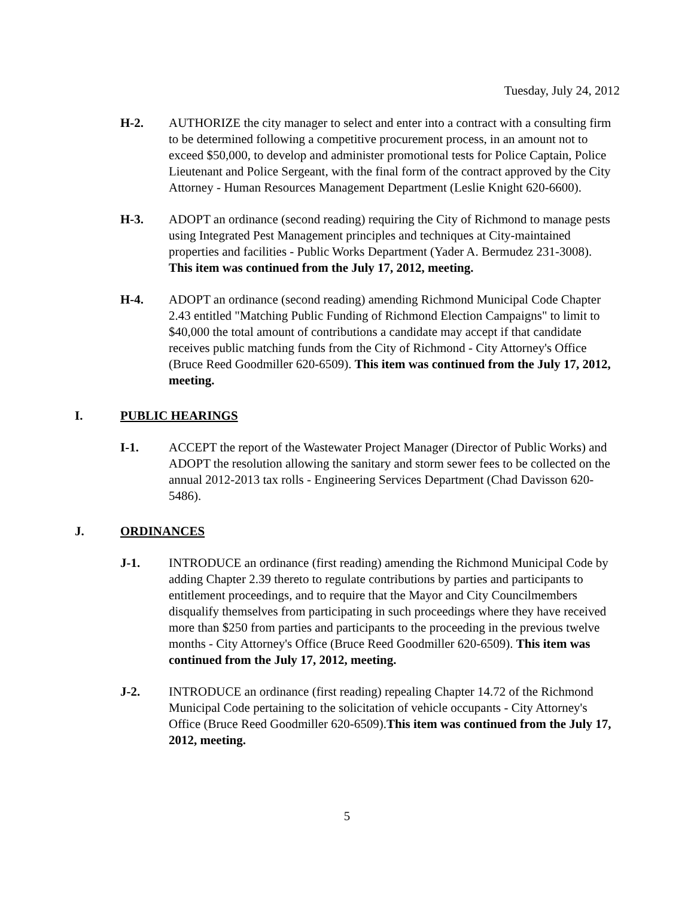Tuesday, July 24, 2012
H-2. AUTHORIZE the city manager to select and enter into a contract with a consulting firm to be determined following a competitive procurement process, in an amount not to exceed $50,000, to develop and administer promotional tests for Police Captain, Police Lieutenant and Police Sergeant, with the final form of the contract approved by the City Attorney - Human Resources Management Department (Leslie Knight 620-6600).
H-3. ADOPT an ordinance (second reading) requiring the City of Richmond to manage pests using Integrated Pest Management principles and techniques at City-maintained properties and facilities - Public Works Department (Yader A. Bermudez 231-3008). This item was continued from the July 17, 2012, meeting.
H-4. ADOPT an ordinance (second reading) amending Richmond Municipal Code Chapter 2.43 entitled "Matching Public Funding of Richmond Election Campaigns" to limit to $40,000 the total amount of contributions a candidate may accept if that candidate receives public matching funds from the City of Richmond - City Attorney's Office (Bruce Reed Goodmiller 620-6509). This item was continued from the July 17, 2012, meeting.
I. PUBLIC HEARINGS
I-1. ACCEPT the report of the Wastewater Project Manager (Director of Public Works) and ADOPT the resolution allowing the sanitary and storm sewer fees to be collected on the annual 2012-2013 tax rolls - Engineering Services Department (Chad Davisson 620-5486).
J. ORDINANCES
J-1. INTRODUCE an ordinance (first reading) amending the Richmond Municipal Code by adding Chapter 2.39 thereto to regulate contributions by parties and participants to entitlement proceedings, and to require that the Mayor and City Councilmembers disqualify themselves from participating in such proceedings where they have received more than $250 from parties and participants to the proceeding in the previous twelve months - City Attorney's Office (Bruce Reed Goodmiller 620-6509). This item was continued from the July 17, 2012, meeting.
J-2. INTRODUCE an ordinance (first reading) repealing Chapter 14.72 of the Richmond Municipal Code pertaining to the solicitation of vehicle occupants - City Attorney's Office (Bruce Reed Goodmiller 620-6509).This item was continued from the July 17, 2012, meeting.
5